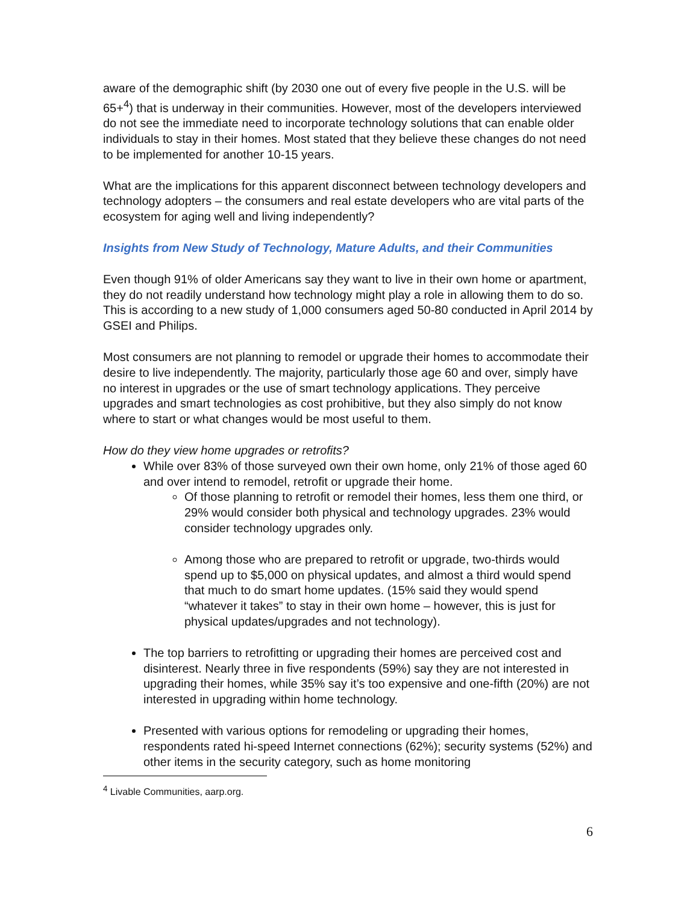aware of the demographic shift (by 2030 one out of every five people in the U.S. will be 65+<sup>4</sup>) that is underway in their communities. However, most of the developers interviewed do not see the immediate need to incorporate technology solutions that can enable older individuals to stay in their homes. Most stated that they believe these changes do not need to be implemented for another 10-15 years.
What are the implications for this apparent disconnect between technology developers and technology adopters – the consumers and real estate developers who are vital parts of the ecosystem for aging well and living independently?
Insights from New Study of Technology, Mature Adults, and their Communities
Even though 91% of older Americans say they want to live in their own home or apartment, they do not readily understand how technology might play a role in allowing them to do so. This is according to a new study of 1,000 consumers aged 50-80 conducted in April 2014 by GSEI and Philips.
Most consumers are not planning to remodel or upgrade their homes to accommodate their desire to live independently. The majority, particularly those age 60 and over, simply have no interest in upgrades or the use of smart technology applications. They perceive upgrades and smart technologies as cost prohibitive, but they also simply do not know where to start or what changes would be most useful to them.
How do they view home upgrades or retrofits?
While over 83% of those surveyed own their own home, only 21% of those aged 60 and over intend to remodel, retrofit or upgrade their home.
Of those planning to retrofit or remodel their homes, less them one third, or 29% would consider both physical and technology upgrades. 23% would consider technology upgrades only.
Among those who are prepared to retrofit or upgrade, two-thirds would spend up to $5,000 on physical updates, and almost a third would spend that much to do smart home updates. (15% said they would spend “whatever it takes” to stay in their own home – however, this is just for physical updates/upgrades and not technology).
The top barriers to retrofitting or upgrading their homes are perceived cost and disinterest. Nearly three in five respondents (59%) say they are not interested in upgrading their homes, while 35% say it’s too expensive and one-fifth (20%) are not interested in upgrading within home technology.
Presented with various options for remodeling or upgrading their homes, respondents rated hi-speed Internet connections (62%); security systems (52%) and other items in the security category, such as home monitoring
<sup>4</sup> Livable Communities, aarp.org.
6